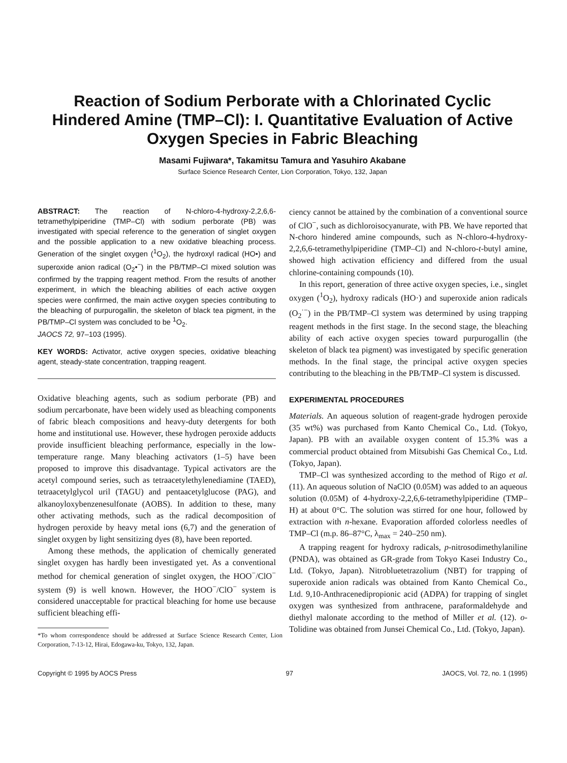Reaction of Sodium Perborate with a Chlorinated Cyclic Hindered Amine (TMP–Cl): I. Quantitative Evaluation of Active Oxygen Species in Fabric Bleaching
Masami Fujiwara*, Takamitsu Tamura and Yasuhiro Akabane
Surface Science Research Center, Lion Corporation, Tokyo, 132, Japan
ABSTRACT: The reaction of N-chloro-4-hydroxy-2,2,6,6-tetramethylpiperidine (TMP–Cl) with sodium perborate (PB) was investigated with special reference to the generation of singlet oxygen and the possible application to a new oxidative bleaching process. Generation of the singlet oxygen (<sup>1</sup>O<sub>2</sub>), the hydroxyl radical (HO•) and superoxide anion radical (O<sub>2</sub>•<sup>−</sup>) in the PB/TMP–Cl mixed solution was confirmed by the trapping reagent method. From the results of another experiment, in which the bleaching abilities of each active oxygen species were confirmed, the main active oxygen species contributing to the bleaching of purpurogallin, the skeleton of black tea pigment, in the PB/TMP–Cl system was concluded to be <sup>1</sup>O<sub>2</sub>.
JAOCS 72, 97–103 (1995).
KEY WORDS: Activator, active oxygen species, oxidative bleaching agent, steady-state concentration, trapping reagent.
Oxidative bleaching agents, such as sodium perborate (PB) and sodium percarbonate, have been widely used as bleaching components of fabric bleach compositions and heavy-duty detergents for both home and institutional use. However, these hydrogen peroxide adducts provide insufficient bleaching performance, especially in the low-temperature range. Many bleaching activators (1–5) have been proposed to improve this disadvantage. Typical activators are the acetyl compound series, such as tetraacetylethylenediamine (TAED), tetraacetylglycol uril (TAGU) and pentaacetylglucose (PAG), and alkanoyloxybenzenesulfonate (AOBS). In addition to these, many other activating methods, such as the radical decomposition of hydrogen peroxide by heavy metal ions (6,7) and the generation of singlet oxygen by light sensitizing dyes (8), have been reported.
Among these methods, the application of chemically generated singlet oxygen has hardly been investigated yet. As a conventional method for chemical generation of singlet oxygen, the HOO<sup>−</sup>/ClO<sup>−</sup> system (9) is well known. However, the HOO<sup>−</sup>/ClO<sup>−</sup> system is considered unacceptable for practical bleaching for home use because sufficient bleaching effi-
*To whom correspondence should be addressed at Surface Science Research Center, Lion Corporation, 7-13-12, Hirai, Edogawa-ku, Tokyo, 132, Japan.
ciency cannot be attained by the combination of a conventional source of ClO<sup>−</sup>, such as dichloroisocyanurate, with PB. We have reported that N-choro hindered amine compounds, such as N-chloro-4-hydroxy-2,2,6,6-tetramethylpiperidine (TMP–Cl) and N-chloro-t-butyl amine, showed high activation efficiency and differed from the usual chlorine-containing compounds (10).
In this report, generation of three active oxygen species, i.e., singlet oxygen (<sup>1</sup>O<sub>2</sub>), hydroxy radicals (HO·) and superoxide anion radicals (O<sub>2</sub><sup>·−</sup>) in the PB/TMP–Cl system was determined by using trapping reagent methods in the first stage. In the second stage, the bleaching ability of each active oxygen species toward purpurogallin (the skeleton of black tea pigment) was investigated by specific generation methods. In the final stage, the principal active oxygen species contributing to the bleaching in the PB/TMP–Cl system is discussed.
EXPERIMENTAL PROCEDURES
Materials. An aqueous solution of reagent-grade hydrogen peroxide (35 wt%) was purchased from Kanto Chemical Co., Ltd. (Tokyo, Japan). PB with an available oxygen content of 15.3% was a commercial product obtained from Mitsubishi Gas Chemical Co., Ltd. (Tokyo, Japan).
TMP–Cl was synthesized according to the method of Rigo et al. (11). An aqueous solution of NaClO (0.05M) was added to an aqueous solution (0.05M) of 4-hydroxy-2,2,6,6-tetramethylpiperidine (TMP–H) at about 0°C. The solution was stirred for one hour, followed by extraction with n-hexane. Evaporation afforded colorless needles of TMP–Cl (m.p. 86–87°C, λ<sub>max</sub> = 240–250 nm).
A trapping reagent for hydroxy radicals, p-nitrosodimethylaniline (PNDA), was obtained as GR-grade from Tokyo Kasei Industry Co., Ltd. (Tokyo, Japan). Nitrobluetetrazolium (NBT) for trapping of superoxide anion radicals was obtained from Kanto Chemical Co., Ltd. 9,10-Anthracenedipropionic acid (ADPA) for trapping of singlet oxygen was synthesized from anthracene, paraformaldehyde and diethyl malonate according to the method of Miller et al. (12). o-Tolidine was obtained from Junsei Chemical Co., Ltd. (Tokyo, Japan).
Copyright © 1995 by AOCS Press 97 JAOCS, Vol. 72, no. 1 (1995)